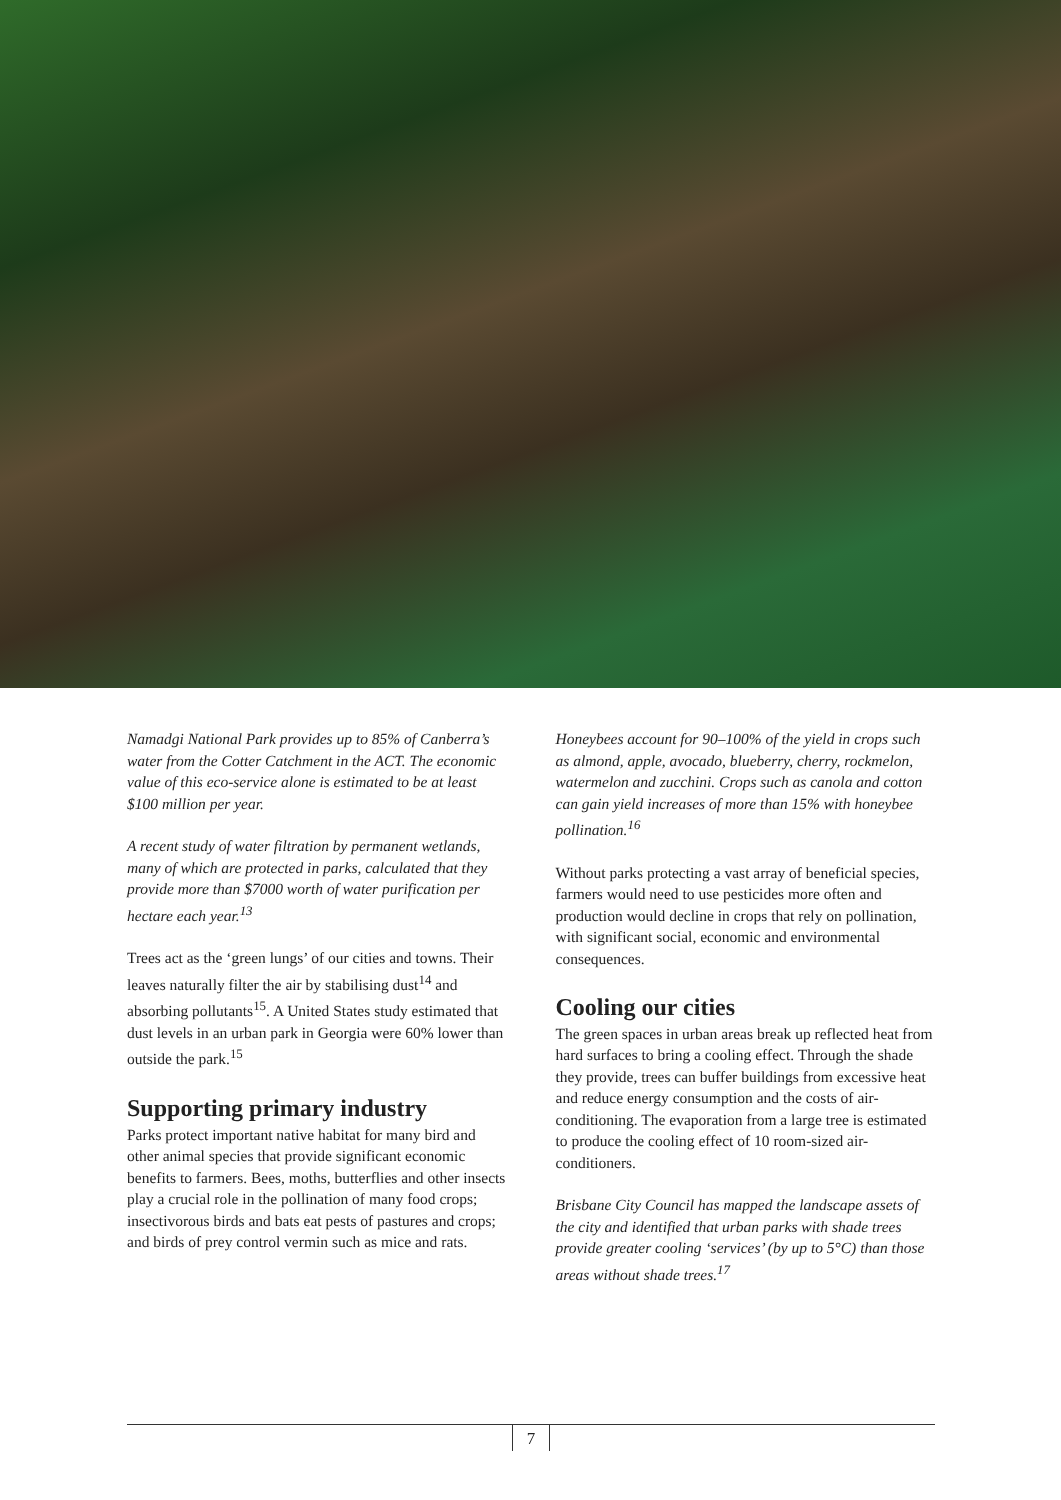Namadgi National Park provides up to 85% of Canberra’s water from the Cotter Catchment in the ACT. The economic value of this eco-service alone is estimated to be at least $100 million per year.
A recent study of water filtration by permanent wetlands, many of which are protected in parks, calculated that they provide more than $7000 worth of water purification per hectare each year.<sup>13</sup>
Trees act as the ‘green lungs’ of our cities and towns. Their leaves naturally filter the air by stabilising dust<sup>14</sup> and absorbing pollutants<sup>15</sup>. A United States study estimated that dust levels in an urban park in Georgia were 60% lower than outside the park.<sup>15</sup>
Supporting primary industry
Parks protect important native habitat for many bird and other animal species that provide significant economic benefits to farmers. Bees, moths, butterflies and other insects play a crucial role in the pollination of many food crops; insectivorous birds and bats eat pests of pastures and crops; and birds of prey control vermin such as mice and rats.
Honeybees account for 90–100% of the yield in crops such as almond, apple, avocado, blueberry, cherry, rockmelon, watermelon and zucchini. Crops such as canola and cotton can gain yield increases of more than 15% with honeybee pollination.<sup>16</sup>
Without parks protecting a vast array of beneficial species, farmers would need to use pesticides more often and production would decline in crops that rely on pollination, with significant social, economic and environmental consequences.
Cooling our cities
The green spaces in urban areas break up reflected heat from hard surfaces to bring a cooling effect. Through the shade they provide, trees can buffer buildings from excessive heat and reduce energy consumption and the costs of air-conditioning. The evaporation from a large tree is estimated to produce the cooling effect of 10 room-sized air-conditioners.
Brisbane City Council has mapped the landscape assets of the city and identified that urban parks with shade trees provide greater cooling ‘services’ (by up to 5°C) than those areas without shade trees.<sup>17</sup>
7